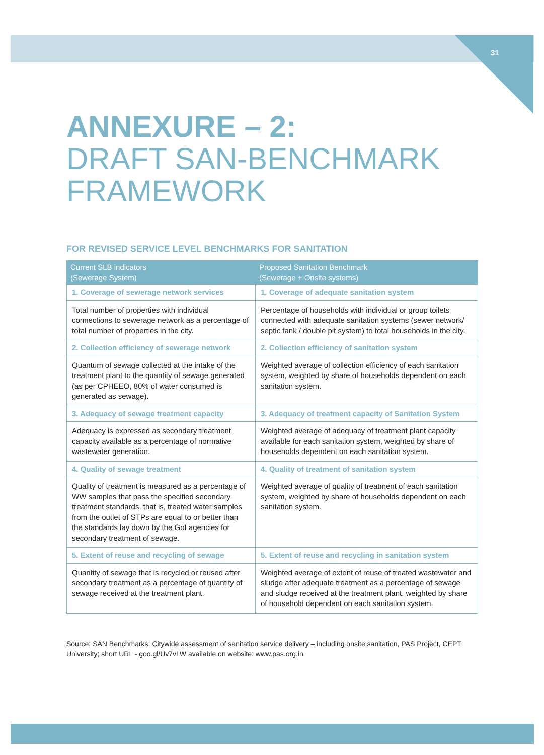31
ANNEXURE – 2:
DRAFT SAN-BENCHMARK
FRAMEWORK
FOR REVISED SERVICE LEVEL BENCHMARKS FOR SANITATION
| Current SLB indicators (Sewerage System) | Proposed Sanitation Benchmark (Sewerage + Onsite systems) |
| --- | --- |
| 1. Coverage of sewerage network services | 1. Coverage of adequate sanitation system |
| Total number of properties with individual connections to sewerage network as a percentage of total number of properties in the city. | Percentage of households with individual or group toilets connected with adequate sanitation systems (sewer network/ septic tank / double pit system) to total households in the city. |
| 2. Collection efficiency of sewerage network | 2. Collection efficiency of sanitation system |
| Quantum of sewage collected at the intake of the treatment plant to the quantity of sewage generated (as per CPHEEO, 80% of water consumed is generated as sewage). | Weighted average of collection efficiency of each sanitation system, weighted by share of households dependent on each sanitation system. |
| 3. Adequacy of sewage treatment capacity | 3. Adequacy of treatment capacity of Sanitation System |
| Adequacy is expressed as secondary treatment capacity available as a percentage of normative wastewater generation. | Weighted average of adequacy of treatment plant capacity available for each sanitation system, weighted by share of households dependent on each sanitation system. |
| 4. Quality of sewage treatment | 4. Quality of treatment of sanitation system |
| Quality of treatment is measured as a percentage of WW samples that pass the specified secondary treatment standards, that is, treated water samples from the outlet of STPs are equal to or better than the standards lay down by the GoI agencies for secondary treatment of sewage. | Weighted average of quality of treatment of each sanitation system, weighted by share of households dependent on each sanitation system. |
| 5. Extent of reuse and recycling of sewage | 5. Extent of reuse and recycling in sanitation system |
| Quantity of sewage that is recycled or reused after secondary treatment as a percentage of quantity of sewage received at the treatment plant. | Weighted average of extent of reuse of treated wastewater and sludge after adequate treatment as a percentage of sewage and sludge received at the treatment plant, weighted by share of household dependent on each sanitation system. |
Source: SAN Benchmarks: Citywide assessment of sanitation service delivery – including onsite sanitation, PAS Project, CEPT University; short URL - goo.gl/Uv7vLW available on website: www.pas.org.in